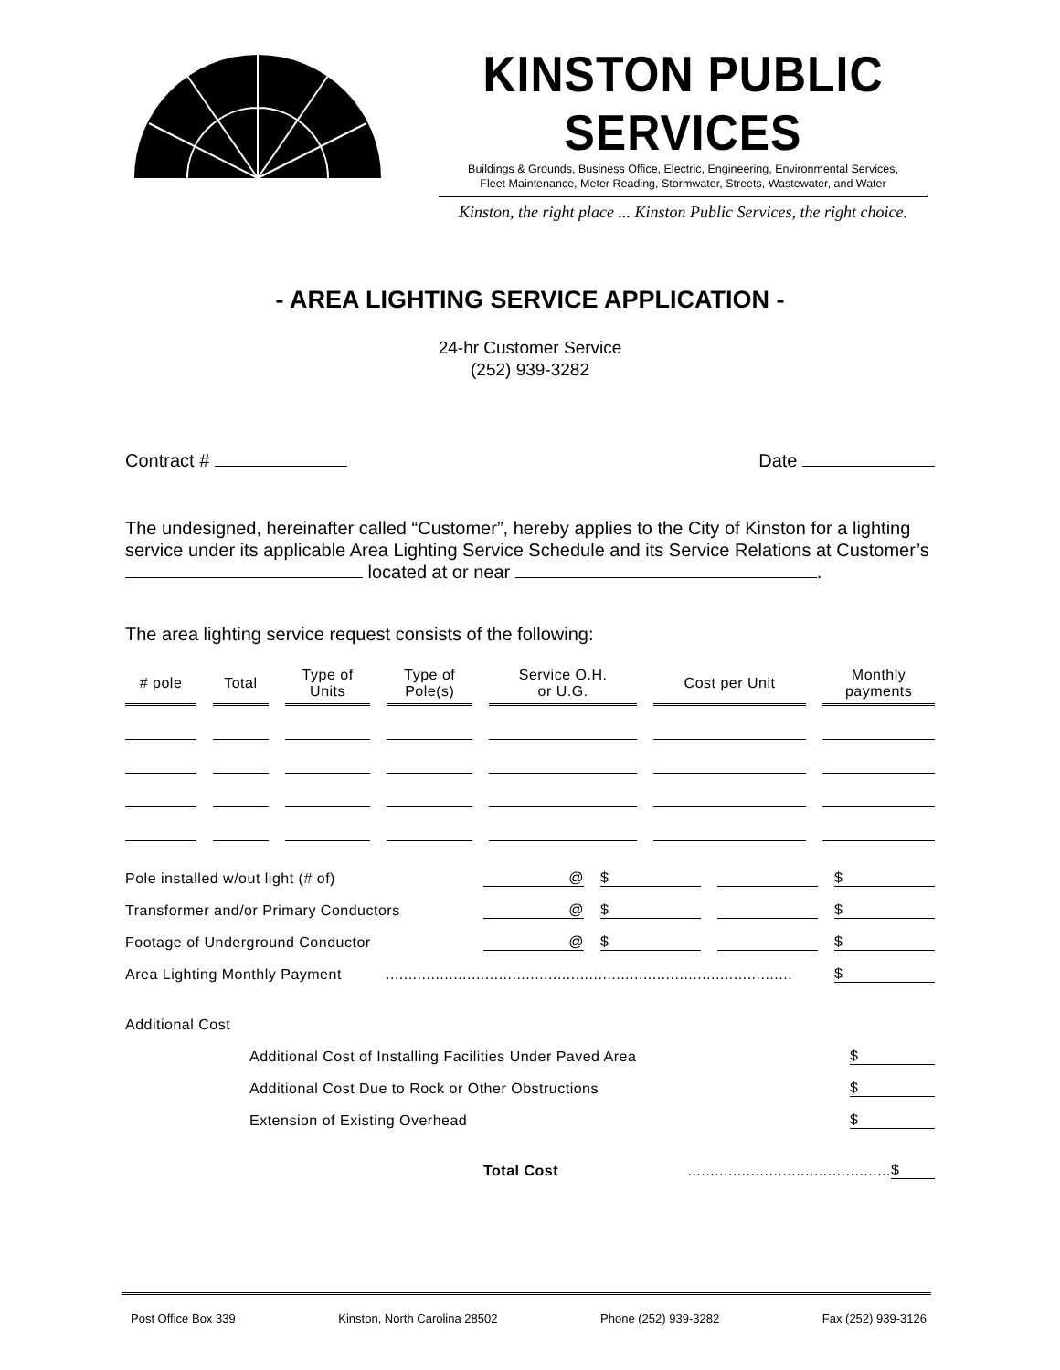KINSTON PUBLIC SERVICES
Buildings & Grounds, Business Office, Electric, Engineering, Environmental Services,
Fleet Maintenance, Meter Reading, Stormwater, Streets, Wastewater, and Water
Kinston, the right place ... Kinston Public Services, the right choice.
- AREA LIGHTING SERVICE APPLICATION -
24-hr Customer Service
(252) 939-3282
Contract # Date
The undesigned, hereinafter called “Customer”, hereby applies to the City of Kinston for a lighting service under its applicable Area Lighting Service Schedule and its Service Relations at Customer’s located at or near .
The area lighting service request consists of the following:
| # pole | Total | Type of Units | Type of Pole(s) | Service O.H. or U.G. | Cost per Unit | Monthly payments |
| --- | --- | --- | --- | --- | --- | --- |
Pole installed w/out light (# of) @ $ $
Transformer and/or Primary Conductors @ $ $
Footage of Underground Conductor @ $ $
Area Lighting Monthly Payment.......................................................................................... $
Additional Cost
Additional Cost of Installing Facilities Under Paved Area $
Additional Cost Due to Rock or Other Obstructions $
Extension of Existing Overhead $
Total Cost............................................. $
Post Office Box 339 Kinston, North Carolina 28502 Phone (252) 939-3282 Fax (252) 939-3126